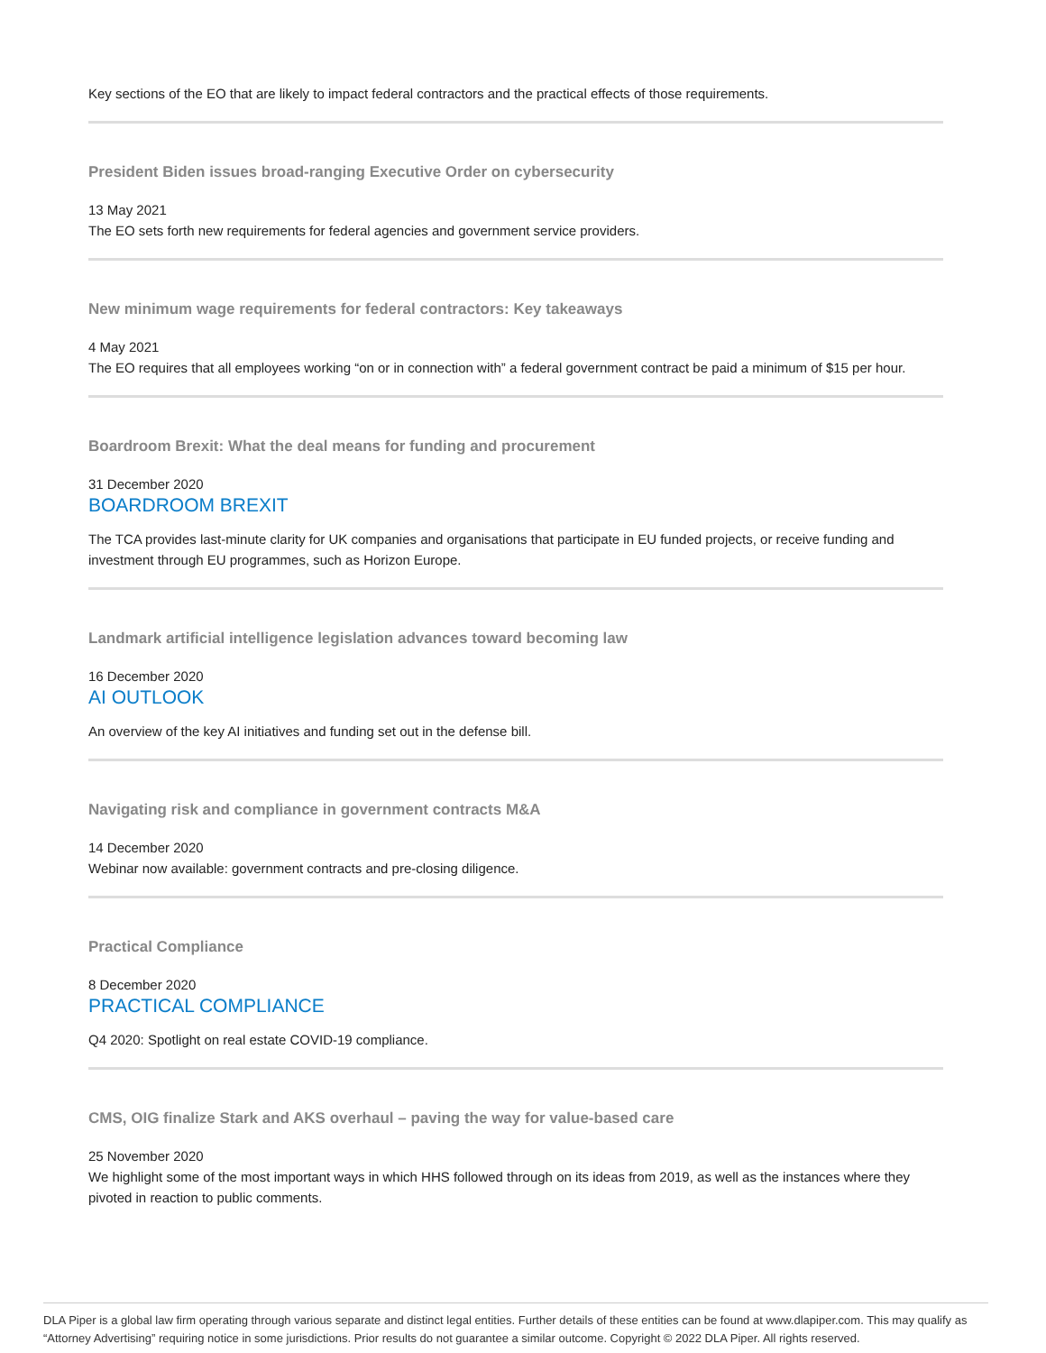Key sections of the EO that are likely to impact federal contractors and the practical effects of those requirements.
President Biden issues broad-ranging Executive Order on cybersecurity
13 May 2021
The EO sets forth new requirements for federal agencies and government service providers.
New minimum wage requirements for federal contractors: Key takeaways
4 May 2021
The EO requires that all employees working “on or in connection with” a federal government contract be paid a minimum of $15 per hour.
Boardroom Brexit: What the deal means for funding and procurement
31 December 2020
BOARDROOM BREXIT
The TCA provides last-minute clarity for UK companies and organisations that participate in EU funded projects, or receive funding and investment through EU programmes, such as Horizon Europe.
Landmark artificial intelligence legislation advances toward becoming law
16 December 2020
AI OUTLOOK
An overview of the key AI initiatives and funding set out in the defense bill.
Navigating risk and compliance in government contracts M&A
14 December 2020
Webinar now available: government contracts and pre-closing diligence.
Practical Compliance
8 December 2020
PRACTICAL COMPLIANCE
Q4 2020: Spotlight on real estate COVID-19 compliance.
CMS, OIG finalize Stark and AKS overhaul – paving the way for value-based care
25 November 2020
We highlight some of the most important ways in which HHS followed through on its ideas from 2019, as well as the instances where they pivoted in reaction to public comments.
DLA Piper is a global law firm operating through various separate and distinct legal entities. Further details of these entities can be found at www.dlapiper.com. This may qualify as “Attorney Advertising” requiring notice in some jurisdictions. Prior results do not guarantee a similar outcome. Copyright © 2022 DLA Piper. All rights reserved.